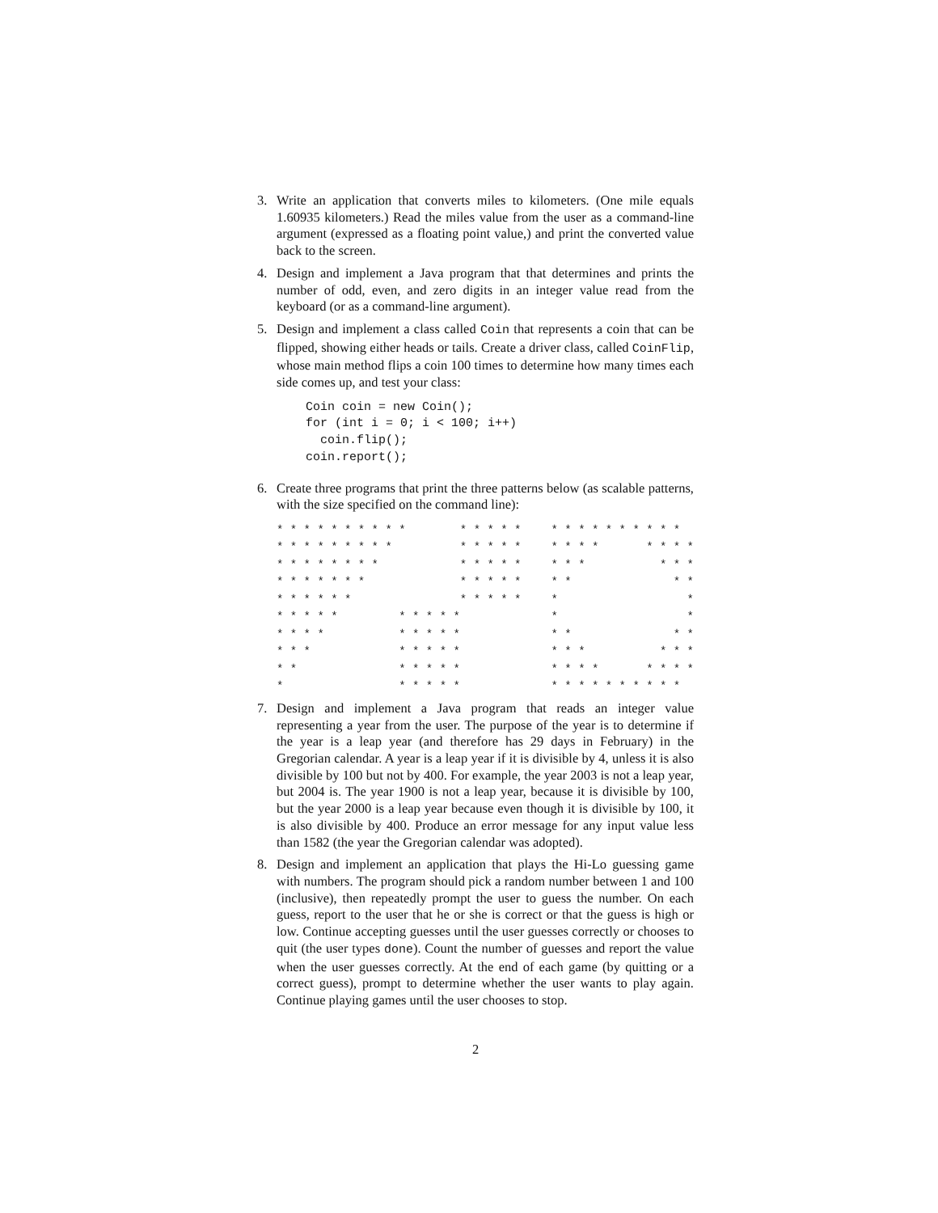3. Write an application that converts miles to kilometers. (One mile equals 1.60935 kilometers.) Read the miles value from the user as a command-line argument (expressed as a floating point value,) and print the converted value back to the screen.
4. Design and implement a Java program that that determines and prints the number of odd, even, and zero digits in an integer value read from the keyboard (or as a command-line argument).
5. Design and implement a class called Coin that represents a coin that can be flipped, showing either heads or tails. Create a driver class, called CoinFlip, whose main method flips a coin 100 times to determine how many times each side comes up, and test your class:
Coin coin = new Coin();
for (int i = 0; i < 100; i++)
  coin.flip();
coin.report();
6. Create three programs that print the three patterns below (as scalable patterns, with the size specified on the command line):
* * * * * * * * * * * * * * * * * * * * * * * * * * * * * * * * * * * * * * * * * * * * * * * * * * * * * * * * * * * * * * * * * * * * * * * * * * * * * * * *
* * * * * * * * * * * * * * * * * * * * * * * * *
* * * * * * * * * * * * * * * * * * * * * * * * * * * * * * * * * * * * * * * * * * * * * * * * * * * * * * * * * * * *
7. Design and implement a Java program that reads an integer value representing a year from the user. The purpose of the year is to determine if the year is a leap year (and therefore has 29 days in February) in the Gregorian calendar. A year is a leap year if it is divisible by 4, unless it is also divisible by 100 but not by 400. For example, the year 2003 is not a leap year, but 2004 is. The year 1900 is not a leap year, because it is divisible by 100, but the year 2000 is a leap year because even though it is divisible by 100, it is also divisible by 400. Produce an error message for any input value less than 1582 (the year the Gregorian calendar was adopted).
8. Design and implement an application that plays the Hi-Lo guessing game with numbers. The program should pick a random number between 1 and 100 (inclusive), then repeatedly prompt the user to guess the number. On each guess, report to the user that he or she is correct or that the guess is high or low. Continue accepting guesses until the user guesses correctly or chooses to quit (the user types done). Count the number of guesses and report the value when the user guesses correctly. At the end of each game (by quitting or a correct guess), prompt to determine whether the user wants to play again. Continue playing games until the user chooses to stop.
2